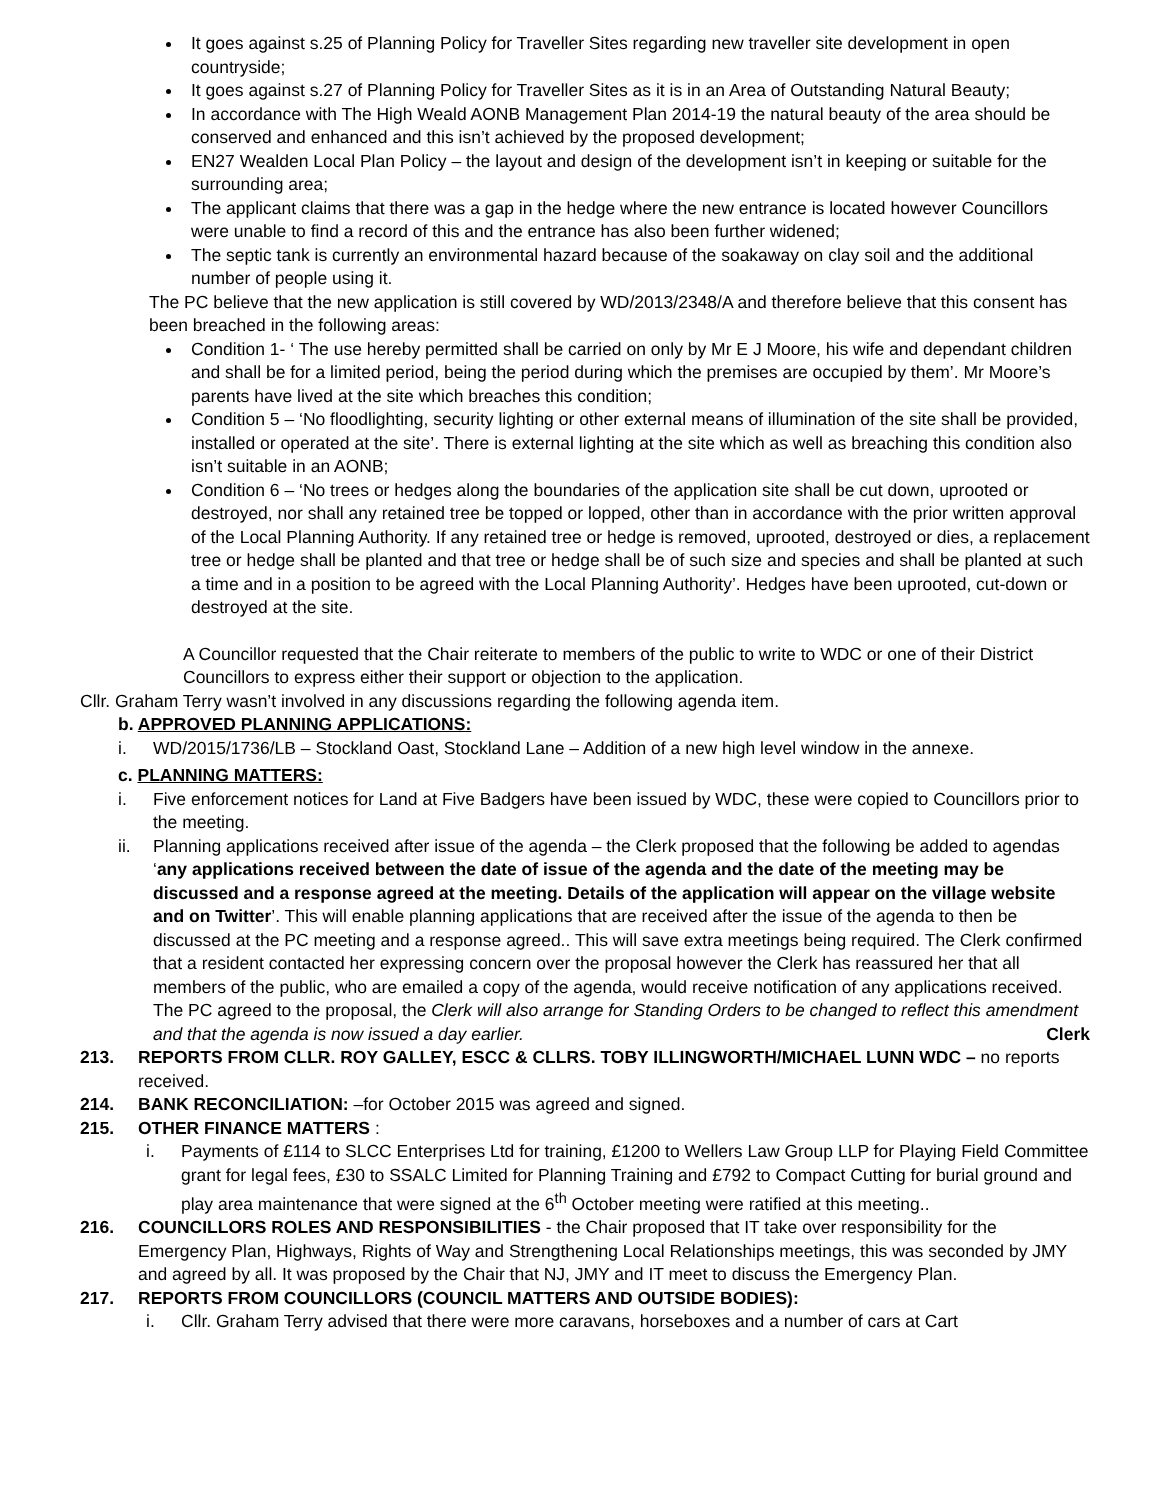It goes against s.25 of Planning Policy for Traveller Sites regarding new traveller site development in open countryside;
It goes against s.27 of Planning Policy for Traveller Sites as it is in an Area of Outstanding Natural Beauty;
In accordance with The High Weald AONB Management Plan 2014-19 the natural beauty of the area should be conserved and enhanced and this isn’t achieved by the proposed development;
EN27 Wealden Local Plan Policy – the layout and design of the development isn’t in keeping or suitable for the surrounding area;
The applicant claims that there was a gap in the hedge where the new entrance is located however Councillors were unable to find a record of this and the entrance has also been further widened;
The septic tank is currently an environmental hazard because of the soakaway on clay soil and the additional number of people using it.
The PC believe that the new application is still covered by WD/2013/2348/A and therefore believe that this consent has been breached in the following areas:
Condition 1- ‘ The use hereby permitted shall be carried on only by Mr E J Moore, his wife and dependant children and shall be for a limited period, being the period during which the premises are occupied by them’. Mr Moore’s parents have lived at the site which breaches this condition;
Condition 5 – ‘No floodlighting, security lighting or other external means of illumination of the site shall be provided, installed or operated at the site’. There is external lighting at the site which as well as breaching this condition also isn’t suitable in an AONB;
Condition 6 – ‘No trees or hedges along the boundaries of the application site shall be cut down, uprooted or destroyed, nor shall any retained tree be topped or lopped, other than in accordance with the prior written approval of the Local Planning Authority. If any retained tree or hedge is removed, uprooted, destroyed or dies, a replacement tree or hedge shall be planted and that tree or hedge shall be of such size and species and shall be planted at such a time and in a position to be agreed with the Local Planning Authority’. Hedges have been uprooted, cut-down or destroyed at the site.
A Councillor requested that the Chair reiterate to members of the public to write to WDC or one of their District Councillors to express either their support or objection to the application.
Cllr. Graham Terry wasn’t involved in any discussions regarding the following agenda item.
b. APPROVED PLANNING APPLICATIONS:
i. WD/2015/1736/LB – Stockland Oast, Stockland Lane – Addition of a new high level window in the annexe.
c. PLANNING MATTERS:
i. Five enforcement notices for Land at Five Badgers have been issued by WDC, these were copied to Councillors prior to the meeting.
ii. Planning applications received after issue of the agenda – the Clerk proposed that the following be added to agendas ‘any applications received between the date of issue of the agenda and the date of the meeting may be discussed and a response agreed at the meeting. Details of the application will appear on the village website and on Twitter’. This will enable planning applications that are received after the issue of the agenda to then be discussed at the PC meeting and a response agreed.. This will save extra meetings being required. The Clerk confirmed that a resident contacted her expressing concern over the proposal however the Clerk has reassured her that all members of the public, who are emailed a copy of the agenda, would receive notification of any applications received. The PC agreed to the proposal, the Clerk will also arrange for Standing Orders to be changed to reflect this amendment and that the agenda is now issued a day earlier. Clerk
213. REPORTS FROM CLLR. ROY GALLEY, ESCC & CLLRS. TOBY ILLINGWORTH/MICHAEL LUNN WDC – no reports received.
214. BANK RECONCILIATION: –for October 2015 was agreed and signed.
215. OTHER FINANCE MATTERS :
i. Payments of £114 to SLCC Enterprises Ltd for training, £1200 to Wellers Law Group LLP for Playing Field Committee grant for legal fees, £30 to SSALC Limited for Planning Training and £792 to Compact Cutting for burial ground and play area maintenance that were signed at the 6<sup>th</sup> October meeting were ratified at this meeting..
216. COUNCILLORS ROLES AND RESPONSIBILITIES - the Chair proposed that IT take over responsibility for the Emergency Plan, Highways, Rights of Way and Strengthening Local Relationships meetings, this was seconded by JMY and agreed by all. It was proposed by the Chair that NJ, JMY and IT meet to discuss the Emergency Plan.
217. REPORTS FROM COUNCILLORS (COUNCIL MATTERS AND OUTSIDE BODIES):
i. Cllr. Graham Terry advised that there were more caravans, horseboxes and a number of cars at Cart